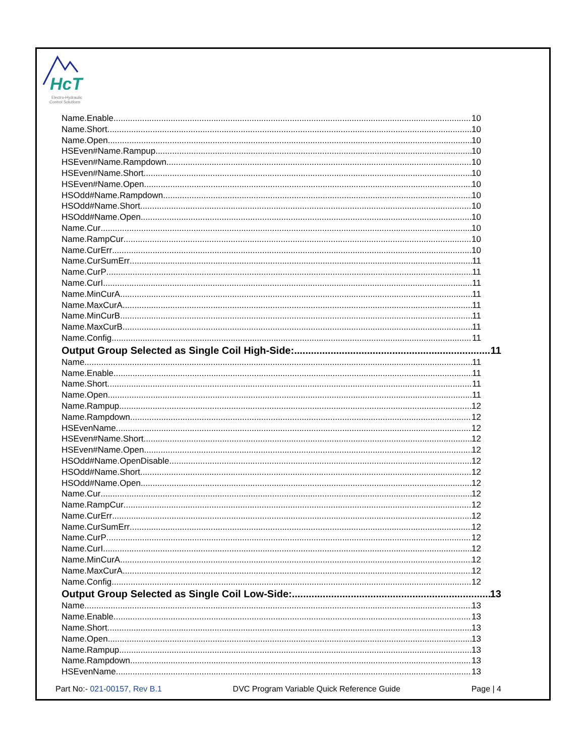HcT
Electro-Hydraulic
Control Solutions
Name.Enable 10
Name.Short 10
Name.Open 10
HSEven#Name.Rampup 10
HSEven#Name.Rampdown 10
HSEven#Name.Short 10
HSEven#Name.Open 10
HSOdd#Name.Rampdown 10
HSOdd#Name.Short 10
HSOdd#Name.Open 10
Name.Cur 10
Name.RampCur 10
Name.CurErr 10
Name.CurSumErr 11
Name.CurP 11
Name.CurI 11
Name.MinCurA 11
Name.MaxCurA 11
Name.MinCurB 11
Name.MaxCurB 11
Name.Config 11
Output Group Selected as Single Coil High-Side: 11
Name 11
Name.Enable 11
Name.Short 11
Name.Open 11
Name.Rampup 12
Name.Rampdown 12
HSEvenName 12
HSEven#Name.Short 12
HSEven#Name.Open 12
HSOdd#Name.OpenDisable 12
HSOdd#Name.Short 12
HSOdd#Name.Open 12
Name.Cur 12
Name.RampCur 12
Name.CurErr 12
Name.CurSumErr 12
Name.CurP 12
Name.CurI 12
Name.MinCurA 12
Name.MaxCurA 12
Name.Config 12
Output Group Selected as Single Coil Low-Side: 13
Name 13
Name.Enable 13
Name.Short 13
Name.Open 13
Name.Rampup 13
Name.Rampdown 13
HSEvenName 13
Part No:- 021-00157, Rev B.1 DVC Program Variable Quick Reference Guide Page | 4